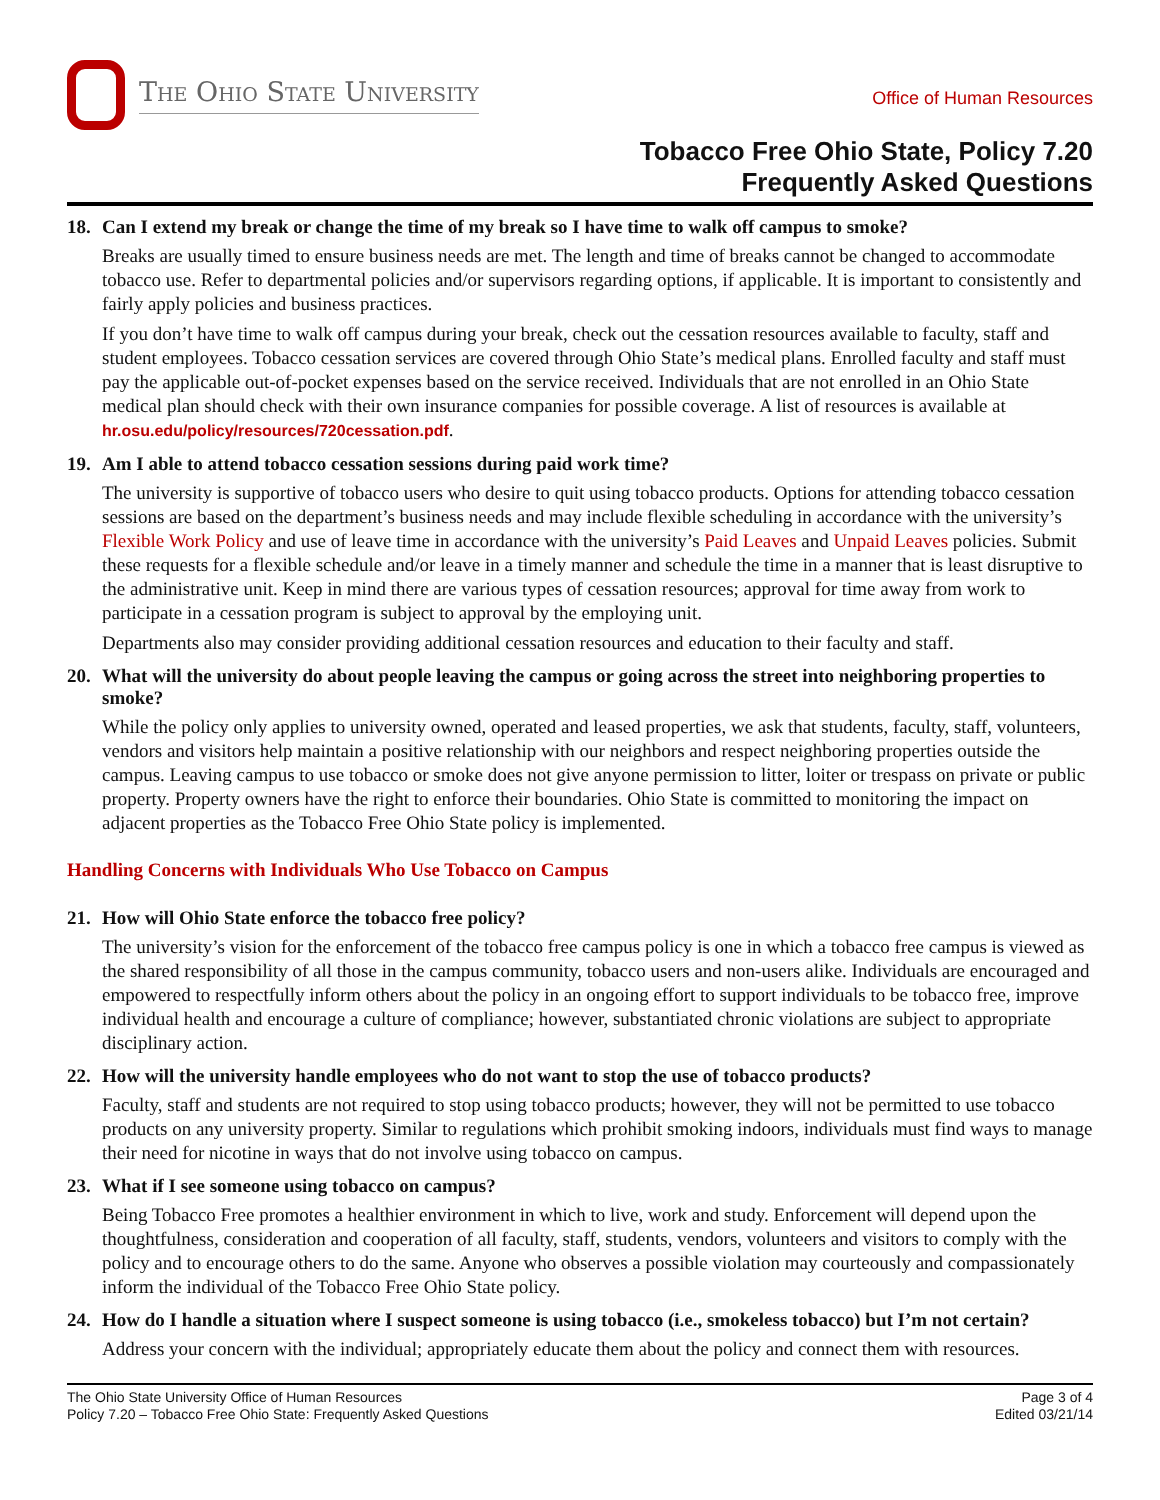The Ohio State University
Office of Human Resources
Tobacco Free Ohio State, Policy 7.20
Frequently Asked Questions
18. Can I extend my break or change the time of my break so I have time to walk off campus to smoke?
Breaks are usually timed to ensure business needs are met. The length and time of breaks cannot be changed to accommodate tobacco use. Refer to departmental policies and/or supervisors regarding options, if applicable. It is important to consistently and fairly apply policies and business practices.
If you don’t have time to walk off campus during your break, check out the cessation resources available to faculty, staff and student employees. Tobacco cessation services are covered through Ohio State’s medical plans. Enrolled faculty and staff must pay the applicable out-of-pocket expenses based on the service received. Individuals that are not enrolled in an Ohio State medical plan should check with their own insurance companies for possible coverage. A list of resources is available at hr.osu.edu/policy/resources/720cessation.pdf.
19. Am I able to attend tobacco cessation sessions during paid work time?
The university is supportive of tobacco users who desire to quit using tobacco products. Options for attending tobacco cessation sessions are based on the department’s business needs and may include flexible scheduling in accordance with the university’s Flexible Work Policy and use of leave time in accordance with the university’s Paid Leaves and Unpaid Leaves policies. Submit these requests for a flexible schedule and/or leave in a timely manner and schedule the time in a manner that is least disruptive to the administrative unit. Keep in mind there are various types of cessation resources; approval for time away from work to participate in a cessation program is subject to approval by the employing unit.
Departments also may consider providing additional cessation resources and education to their faculty and staff.
20. What will the university do about people leaving the campus or going across the street into neighboring properties to smoke?
While the policy only applies to university owned, operated and leased properties, we ask that students, faculty, staff, volunteers, vendors and visitors help maintain a positive relationship with our neighbors and respect neighboring properties outside the campus. Leaving campus to use tobacco or smoke does not give anyone permission to litter, loiter or trespass on private or public property. Property owners have the right to enforce their boundaries. Ohio State is committed to monitoring the impact on adjacent properties as the Tobacco Free Ohio State policy is implemented.
Handling Concerns with Individuals Who Use Tobacco on Campus
21. How will Ohio State enforce the tobacco free policy?
The university’s vision for the enforcement of the tobacco free campus policy is one in which a tobacco free campus is viewed as the shared responsibility of all those in the campus community, tobacco users and non-users alike. Individuals are encouraged and empowered to respectfully inform others about the policy in an ongoing effort to support individuals to be tobacco free, improve individual health and encourage a culture of compliance; however, substantiated chronic violations are subject to appropriate disciplinary action.
22. How will the university handle employees who do not want to stop the use of tobacco products?
Faculty, staff and students are not required to stop using tobacco products; however, they will not be permitted to use tobacco products on any university property. Similar to regulations which prohibit smoking indoors, individuals must find ways to manage their need for nicotine in ways that do not involve using tobacco on campus.
23. What if I see someone using tobacco on campus?
Being Tobacco Free promotes a healthier environment in which to live, work and study. Enforcement will depend upon the thoughtfulness, consideration and cooperation of all faculty, staff, students, vendors, volunteers and visitors to comply with the policy and to encourage others to do the same. Anyone who observes a possible violation may courteously and compassionately inform the individual of the Tobacco Free Ohio State policy.
24. How do I handle a situation where I suspect someone is using tobacco (i.e., smokeless tobacco) but I’m not certain?
Address your concern with the individual; appropriately educate them about the policy and connect them with resources.
The Ohio State University Office of Human Resources
Policy 7.20 – Tobacco Free Ohio State: Frequently Asked Questions
Page 3 of 4
Edited 03/21/14